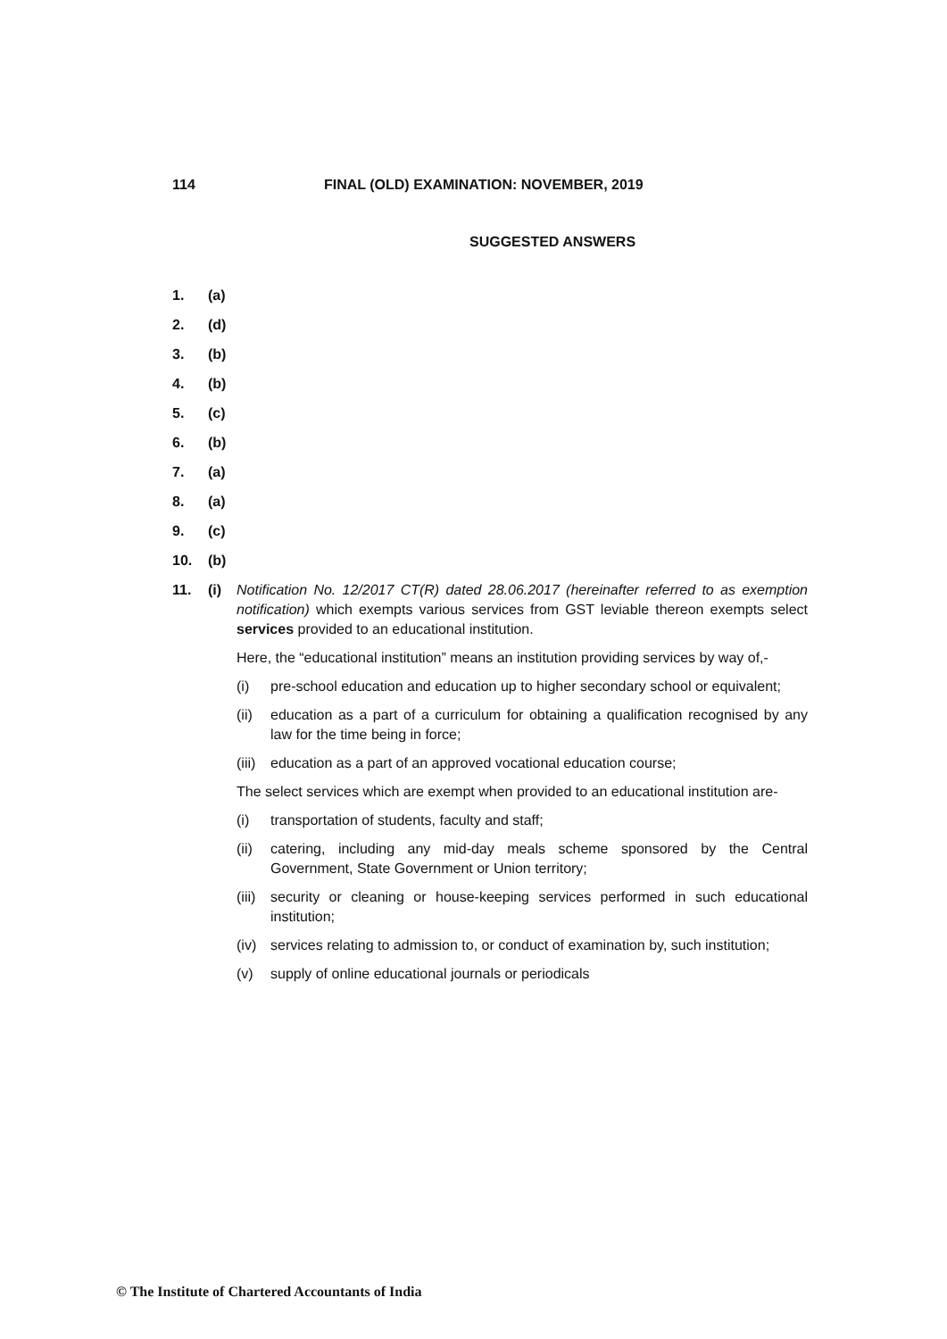114 FINAL (OLD) EXAMINATION: NOVEMBER, 2019
SUGGESTED ANSWERS
1. (a)
2. (d)
3. (b)
4. (b)
5. (c)
6. (b)
7. (a)
8. (a)
9. (c)
10. (b)
11. (i) Notification No. 12/2017 CT(R) dated 28.06.2017 (hereinafter referred to as exemption notification) which exempts various services from GST leviable thereon exempts select services provided to an educational institution.
Here, the “educational institution” means an institution providing services by way of,-
(i) pre-school education and education up to higher secondary school or equivalent;
(ii) education as a part of a curriculum for obtaining a qualification recognised by any law for the time being in force;
(iii) education as a part of an approved vocational education course;
The select services which are exempt when provided to an educational institution are-
(i) transportation of students, faculty and staff;
(ii) catering, including any mid-day meals scheme sponsored by the Central Government, State Government or Union territory;
(iii) security or cleaning or house-keeping services performed in such educational institution;
(iv) services relating to admission to, or conduct of examination by, such institution;
(v) supply of online educational journals or periodicals
© The Institute of Chartered Accountants of India